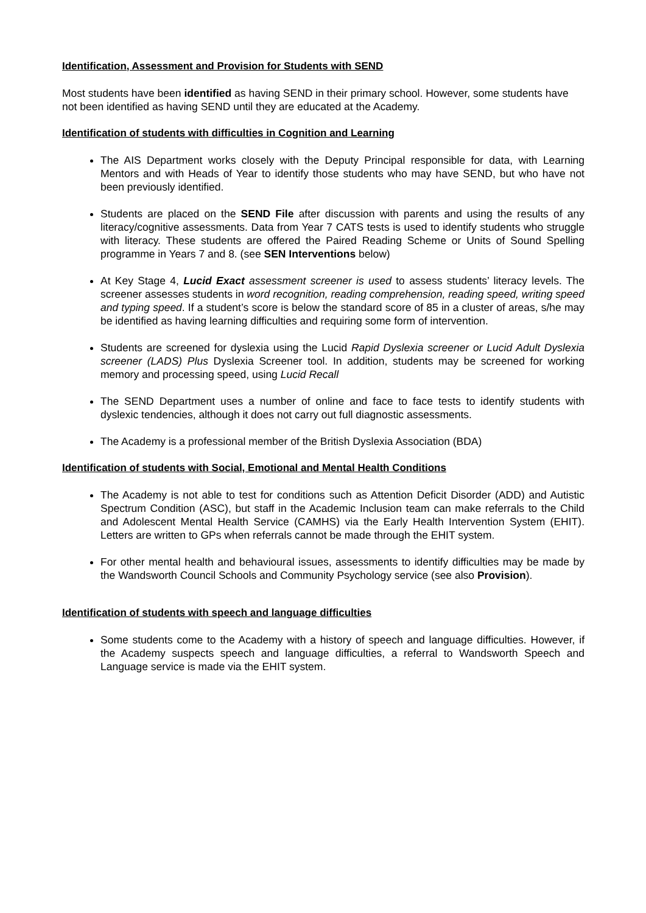Identification, Assessment and Provision for Students with SEND
Most students have been identified as having SEND in their primary school. However, some students have not been identified as having SEND until they are educated at the Academy.
Identification of students with difficulties in Cognition and Learning
The AIS Department works closely with the Deputy Principal responsible for data, with Learning Mentors and with Heads of Year to identify those students who may have SEND, but who have not been previously identified.
Students are placed on the SEND File after discussion with parents and using the results of any literacy/cognitive assessments. Data from Year 7 CATS tests is used to identify students who struggle with literacy. These students are offered the Paired Reading Scheme or Units of Sound Spelling programme in Years 7 and 8. (see SEN Interventions below)
At Key Stage 4, Lucid Exact assessment screener is used to assess students’ literacy levels. The screener assesses students in word recognition, reading comprehension, reading speed, writing speed and typing speed. If a student’s score is below the standard score of 85 in a cluster of areas, s/he may be identified as having learning difficulties and requiring some form of intervention.
Students are screened for dyslexia using the Lucid Rapid Dyslexia screener or Lucid Adult Dyslexia screener (LADS) Plus Dyslexia Screener tool. In addition, students may be screened for working memory and processing speed, using Lucid Recall
The SEND Department uses a number of online and face to face tests to identify students with dyslexic tendencies, although it does not carry out full diagnostic assessments.
The Academy is a professional member of the British Dyslexia Association (BDA)
Identification of students with Social, Emotional and Mental Health Conditions
The Academy is not able to test for conditions such as Attention Deficit Disorder (ADD) and Autistic Spectrum Condition (ASC), but staff in the Academic Inclusion team can make referrals to the Child and Adolescent Mental Health Service (CAMHS) via the Early Health Intervention System (EHIT). Letters are written to GPs when referrals cannot be made through the EHIT system.
For other mental health and behavioural issues, assessments to identify difficulties may be made by the Wandsworth Council Schools and Community Psychology service (see also Provision).
Identification of students with speech and language difficulties
Some students come to the Academy with a history of speech and language difficulties. However, if the Academy suspects speech and language difficulties, a referral to Wandsworth Speech and Language service is made via the EHIT system.